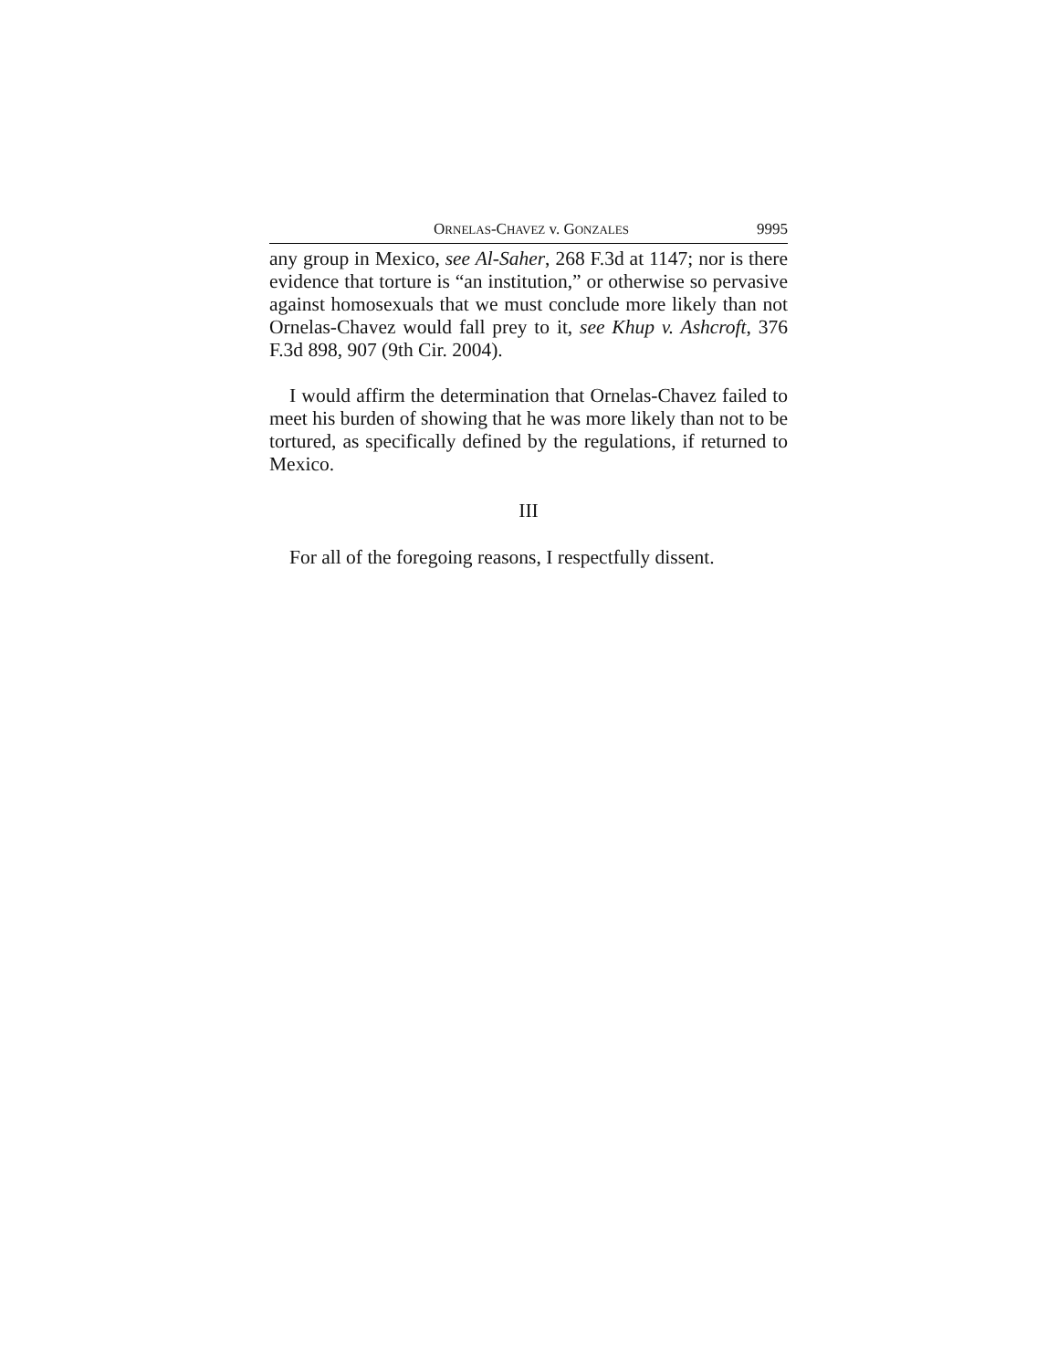ORNELAS-CHAVEZ v. GONZALES 9995
any group in Mexico, see Al-Saher, 268 F.3d at 1147; nor is there evidence that torture is “an institution,” or otherwise so pervasive against homosexuals that we must conclude more likely than not Ornelas-Chavez would fall prey to it, see Khup v. Ashcroft, 376 F.3d 898, 907 (9th Cir. 2004).
I would affirm the determination that Ornelas-Chavez failed to meet his burden of showing that he was more likely than not to be tortured, as specifically defined by the regulations, if returned to Mexico.
III
For all of the foregoing reasons, I respectfully dissent.